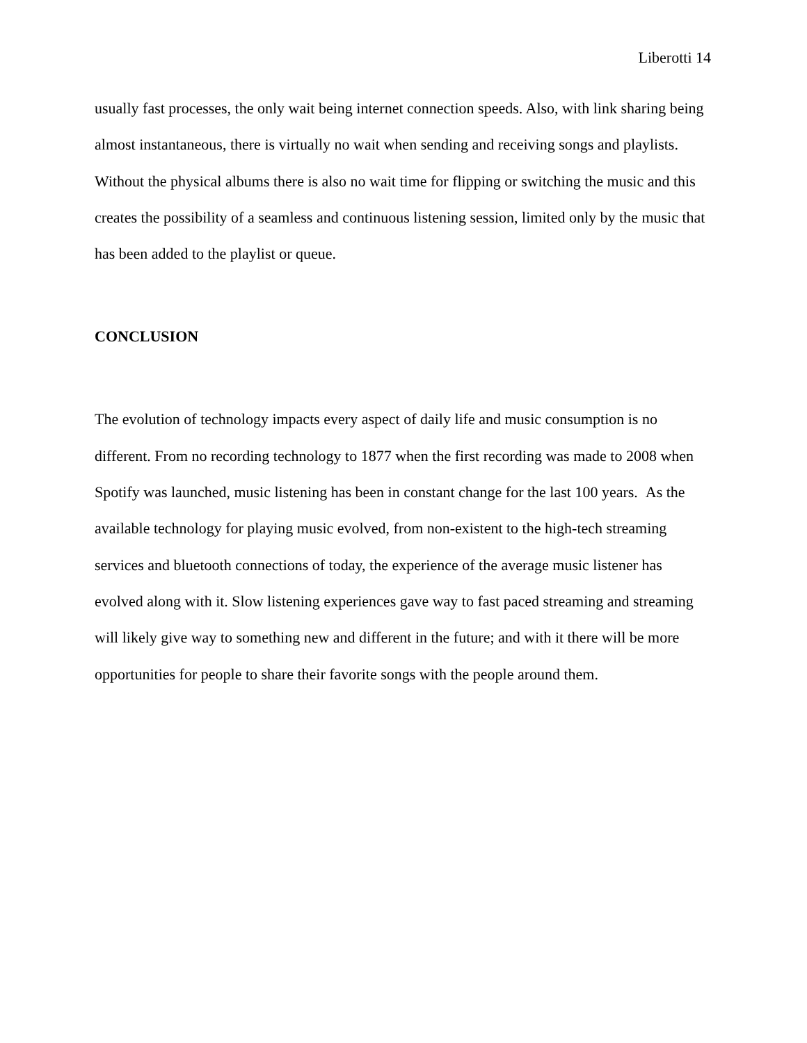Liberotti 14
usually fast processes, the only wait being internet connection speeds. Also, with link sharing being almost instantaneous, there is virtually no wait when sending and receiving songs and playlists. Without the physical albums there is also no wait time for flipping or switching the music and this creates the possibility of a seamless and continuous listening session, limited only by the music that has been added to the playlist or queue.
CONCLUSION
The evolution of technology impacts every aspect of daily life and music consumption is no different. From no recording technology to 1877 when the first recording was made to 2008 when Spotify was launched, music listening has been in constant change for the last 100 years. As the available technology for playing music evolved, from non-existent to the high-tech streaming services and bluetooth connections of today, the experience of the average music listener has evolved along with it. Slow listening experiences gave way to fast paced streaming and streaming will likely give way to something new and different in the future; and with it there will be more opportunities for people to share their favorite songs with the people around them.